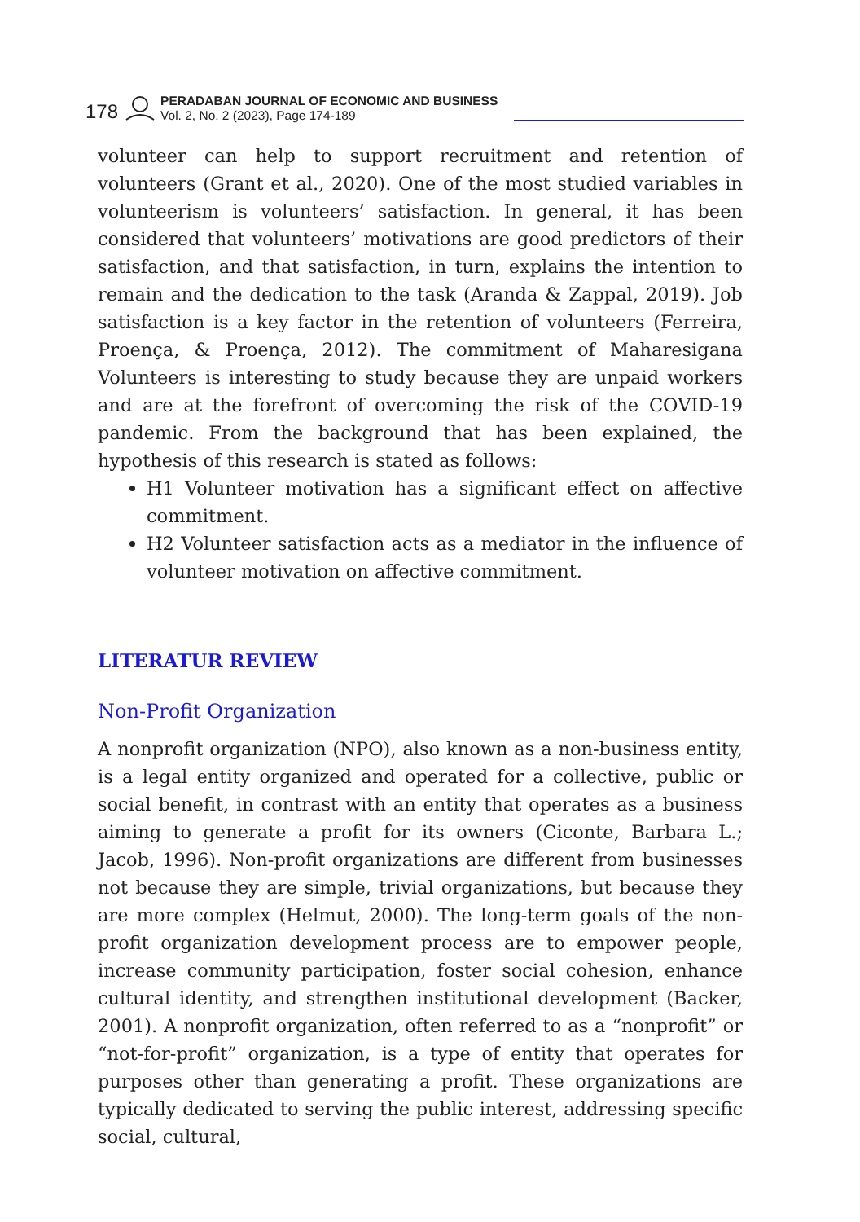178
PERADABAN JOURNAL OF ECONOMIC AND BUSINESS
Vol. 2, No. 2 (2023), Page 174-189
volunteer can help to support recruitment and retention of volunteers (Grant et al., 2020). One of the most studied variables in volunteerism is volunteers’ satisfaction. In general, it has been considered that volunteers’ motivations are good predictors of their satisfaction, and that satisfaction, in turn, explains the intention to remain and the dedication to the task (Aranda & Zappal, 2019). Job satisfaction is a key factor in the retention of volunteers (Ferreira, Proença, & Proença, 2012). The commitment of Maharesigana Volunteers is interesting to study because they are unpaid workers and are at the forefront of overcoming the risk of the COVID-19 pandemic. From the background that has been explained, the hypothesis of this research is stated as follows:
H1 Volunteer motivation has a significant effect on affective commitment.
H2 Volunteer satisfaction acts as a mediator in the influence of volunteer motivation on affective commitment.
LITERATUR REVIEW
Non-Profit Organization
A nonprofit organization (NPO), also known as a non-business entity, is a legal entity organized and operated for a collective, public or social benefit, in contrast with an entity that operates as a business aiming to generate a profit for its owners (Ciconte, Barbara L.; Jacob, 1996). Non-profit organizations are different from businesses not because they are simple, trivial organizations, but because they are more complex (Helmut, 2000). The long-term goals of the non-profit organization development process are to empower people, increase community participation, foster social cohesion, enhance cultural identity, and strengthen institutional development (Backer, 2001). A nonprofit organization, often referred to as a “nonprofit” or “not-for-profit” organization, is a type of entity that operates for purposes other than generating a profit. These organizations are typically dedicated to serving the public interest, addressing specific social, cultural,